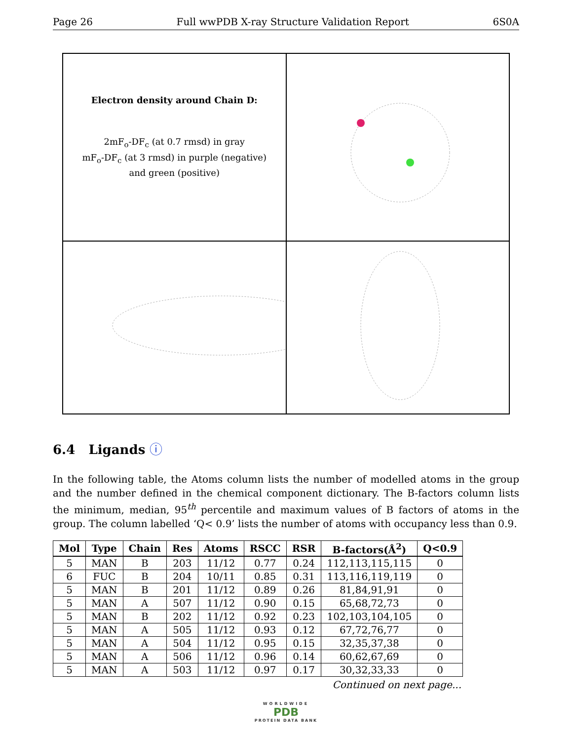Page 26 Full wwPDB X-ray Structure Validation Report 6S0A
Electron density around Chain D:
2mF<sub>o</sub>-DF<sub>c</sub> (at 0.7 rmsd) in gray
mF<sub>o</sub>-DF<sub>c</sub> (at 3 rmsd) in purple (negative)
and green (positive)
6.4 Ligands ⓘ
In the following table, the Atoms column lists the number of modelled atoms in the group and the number defined in the chemical component dictionary. The B-factors column lists the minimum, median, 95<sup>th</sup> percentile and maximum values of B factors of atoms in the group. The column labelled ‘Q< 0.9’ lists the number of atoms with occupancy less than 0.9.
| Mol | Type | Chain | Res | Atoms | RSCC | RSR | B-factors(Å<sup>2</sup>) | Q<0.9 |
| --- | --- | --- | --- | --- | --- | --- | --- | --- |
| 5 | MAN | B | 203 | 11/12 | 0.77 | 0.24 | 112,113,115,115 | 0 |
| 6 | FUC | B | 204 | 10/11 | 0.85 | 0.31 | 113,116,119,119 | 0 |
| 5 | MAN | B | 201 | 11/12 | 0.89 | 0.26 | 81,84,91,91 | 0 |
| 5 | MAN | A | 507 | 11/12 | 0.90 | 0.15 | 65,68,72,73 | 0 |
| 5 | MAN | B | 202 | 11/12 | 0.92 | 0.23 | 102,103,104,105 | 0 |
| 5 | MAN | A | 505 | 11/12 | 0.93 | 0.12 | 67,72,76,77 | 0 |
| 5 | MAN | A | 504 | 11/12 | 0.95 | 0.15 | 32,35,37,38 | 0 |
| 5 | MAN | A | 506 | 11/12 | 0.96 | 0.14 | 60,62,67,69 | 0 |
| 5 | MAN | A | 503 | 11/12 | 0.97 | 0.17 | 30,32,33,33 | 0 |
Continued on next page...
WORLDWIDE
PDB
PROTEIN DATA BANK